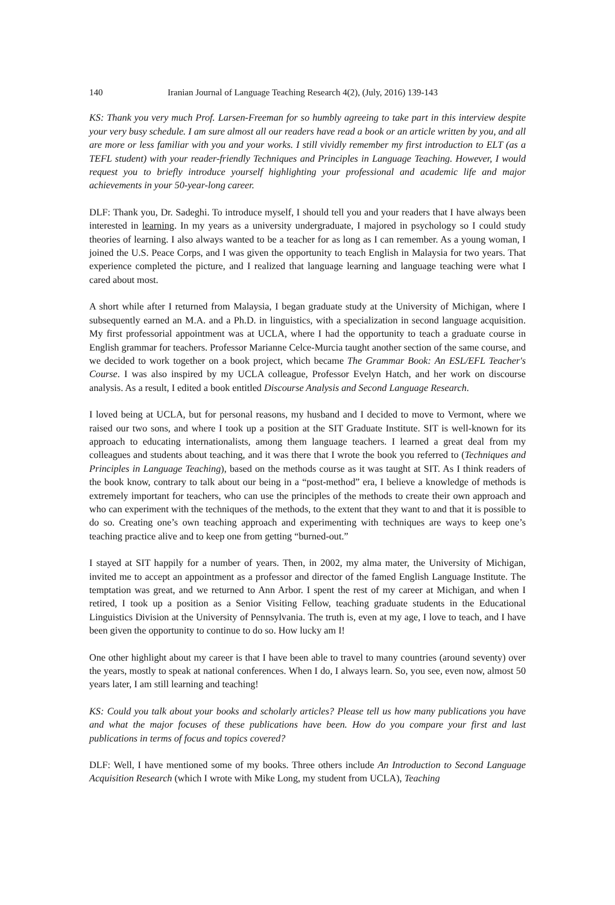140 Iranian Journal of Language Teaching Research 4(2), (July, 2016) 139-143
KS: Thank you very much Prof. Larsen-Freeman for so humbly agreeing to take part in this interview despite your very busy schedule. I am sure almost all our readers have read a book or an article written by you, and all are more or less familiar with you and your works. I still vividly remember my first introduction to ELT (as a TEFL student) with your reader-friendly Techniques and Principles in Language Teaching. However, I would request you to briefly introduce yourself highlighting your professional and academic life and major achievements in your 50-year-long career.
DLF: Thank you, Dr. Sadeghi. To introduce myself, I should tell you and your readers that I have always been interested in learning. In my years as a university undergraduate, I majored in psychology so I could study theories of learning. I also always wanted to be a teacher for as long as I can remember. As a young woman, I joined the U.S. Peace Corps, and I was given the opportunity to teach English in Malaysia for two years. That experience completed the picture, and I realized that language learning and language teaching were what I cared about most.
A short while after I returned from Malaysia, I began graduate study at the University of Michigan, where I subsequently earned an M.A. and a Ph.D. in linguistics, with a specialization in second language acquisition. My first professorial appointment was at UCLA, where I had the opportunity to teach a graduate course in English grammar for teachers. Professor Marianne Celce-Murcia taught another section of the same course, and we decided to work together on a book project, which became The Grammar Book: An ESL/EFL Teacher's Course. I was also inspired by my UCLA colleague, Professor Evelyn Hatch, and her work on discourse analysis. As a result, I edited a book entitled Discourse Analysis and Second Language Research.
I loved being at UCLA, but for personal reasons, my husband and I decided to move to Vermont, where we raised our two sons, and where I took up a position at the SIT Graduate Institute. SIT is well-known for its approach to educating internationalists, among them language teachers. I learned a great deal from my colleagues and students about teaching, and it was there that I wrote the book you referred to (Techniques and Principles in Language Teaching), based on the methods course as it was taught at SIT. As I think readers of the book know, contrary to talk about our being in a “post-method” era, I believe a knowledge of methods is extremely important for teachers, who can use the principles of the methods to create their own approach and who can experiment with the techniques of the methods, to the extent that they want to and that it is possible to do so. Creating one’s own teaching approach and experimenting with techniques are ways to keep one’s teaching practice alive and to keep one from getting “burned-out.”
I stayed at SIT happily for a number of years. Then, in 2002, my alma mater, the University of Michigan, invited me to accept an appointment as a professor and director of the famed English Language Institute. The temptation was great, and we returned to Ann Arbor. I spent the rest of my career at Michigan, and when I retired, I took up a position as a Senior Visiting Fellow, teaching graduate students in the Educational Linguistics Division at the University of Pennsylvania. The truth is, even at my age, I love to teach, and I have been given the opportunity to continue to do so. How lucky am I!
One other highlight about my career is that I have been able to travel to many countries (around seventy) over the years, mostly to speak at national conferences. When I do, I always learn. So, you see, even now, almost 50 years later, I am still learning and teaching!
KS: Could you talk about your books and scholarly articles? Please tell us how many publications you have and what the major focuses of these publications have been. How do you compare your first and last publications in terms of focus and topics covered?
DLF: Well, I have mentioned some of my books. Three others include An Introduction to Second Language Acquisition Research (which I wrote with Mike Long, my student from UCLA), Teaching